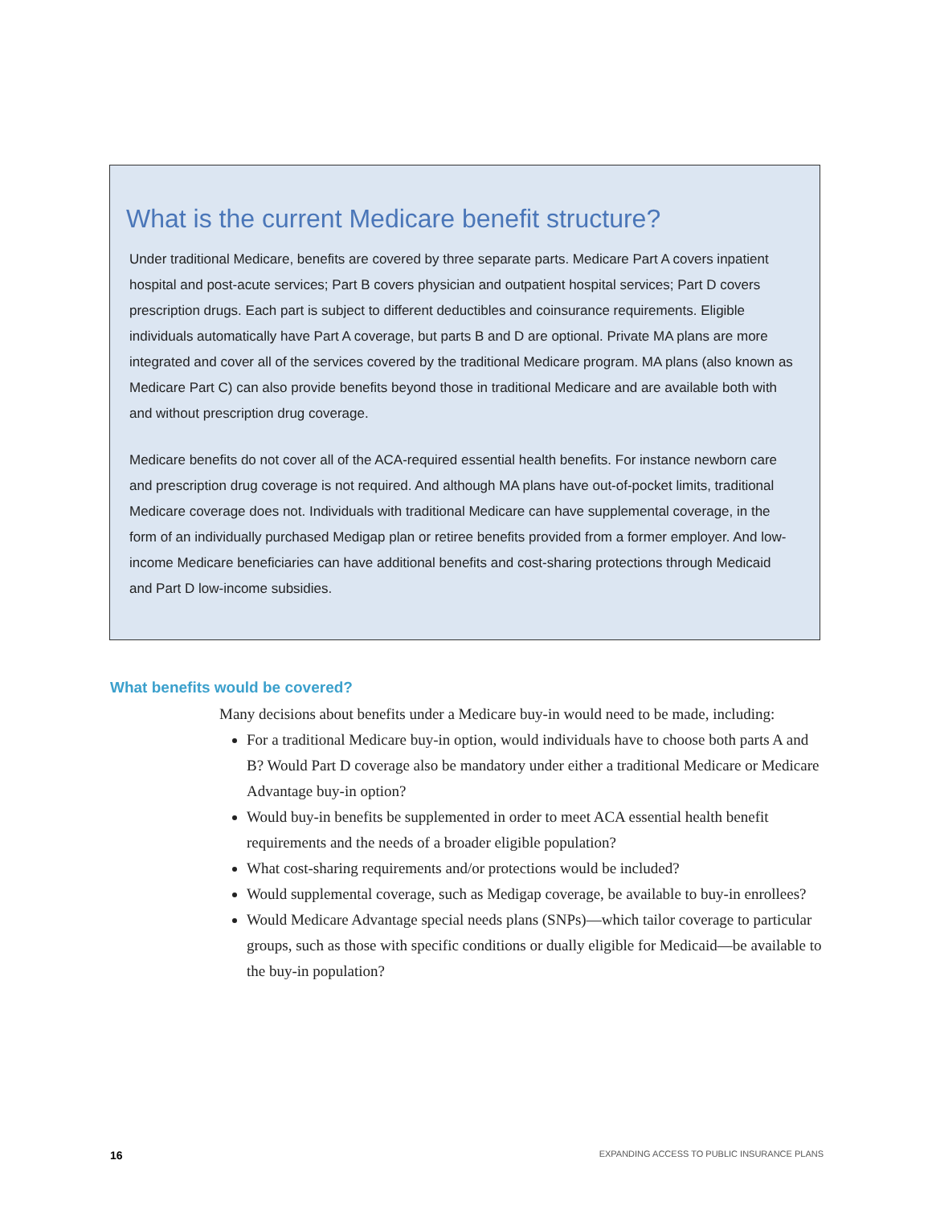What is the current Medicare benefit structure?
Under traditional Medicare, benefits are covered by three separate parts. Medicare Part A covers inpatient hospital and post-acute services; Part B covers physician and outpatient hospital services; Part D covers prescription drugs. Each part is subject to different deductibles and coinsurance requirements. Eligible individuals automatically have Part A coverage, but parts B and D are optional. Private MA plans are more integrated and cover all of the services covered by the traditional Medicare program. MA plans (also known as Medicare Part C) can also provide benefits beyond those in traditional Medicare and are available both with and without prescription drug coverage.
Medicare benefits do not cover all of the ACA-required essential health benefits. For instance newborn care and prescription drug coverage is not required. And although MA plans have out-of-pocket limits, traditional Medicare coverage does not. Individuals with traditional Medicare can have supplemental coverage, in the form of an individually purchased Medigap plan or retiree benefits provided from a former employer. And low-income Medicare beneficiaries can have additional benefits and cost-sharing protections through Medicaid and Part D low-income subsidies.
What benefits would be covered?
Many decisions about benefits under a Medicare buy-in would need to be made, including:
For a traditional Medicare buy-in option, would individuals have to choose both parts A and B? Would Part D coverage also be mandatory under either a traditional Medicare or Medicare Advantage buy-in option?
Would buy-in benefits be supplemented in order to meet ACA essential health benefit requirements and the needs of a broader eligible population?
What cost-sharing requirements and/or protections would be included?
Would supplemental coverage, such as Medigap coverage, be available to buy-in enrollees?
Would Medicare Advantage special needs plans (SNPs)—which tailor coverage to particular groups, such as those with specific conditions or dually eligible for Medicaid—be available to the buy-in population?
16 EXPANDING ACCESS TO PUBLIC INSURANCE PLANS